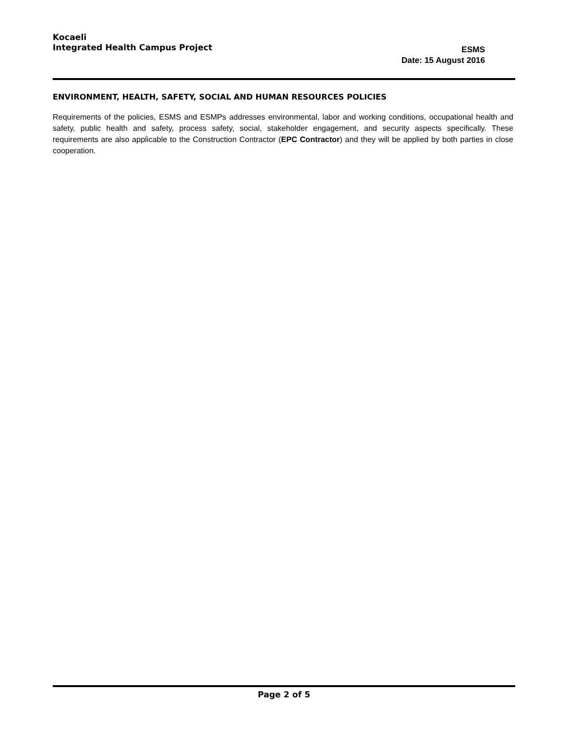Kocaeli
Integrated Health Campus Project
ESMS
Date: 15 August 2016
ENVIRONMENT, HEALTH, SAFETY, SOCIAL AND HUMAN RESOURCES POLICIES
Requirements of the policies, ESMS and ESMPs addresses environmental, labor and working conditions, occupational health and safety, public health and safety, process safety, social, stakeholder engagement, and security aspects specifically. These requirements are also applicable to the Construction Contractor (EPC Contractor) and they will be applied by both parties in close cooperation.
Page 2 of 5